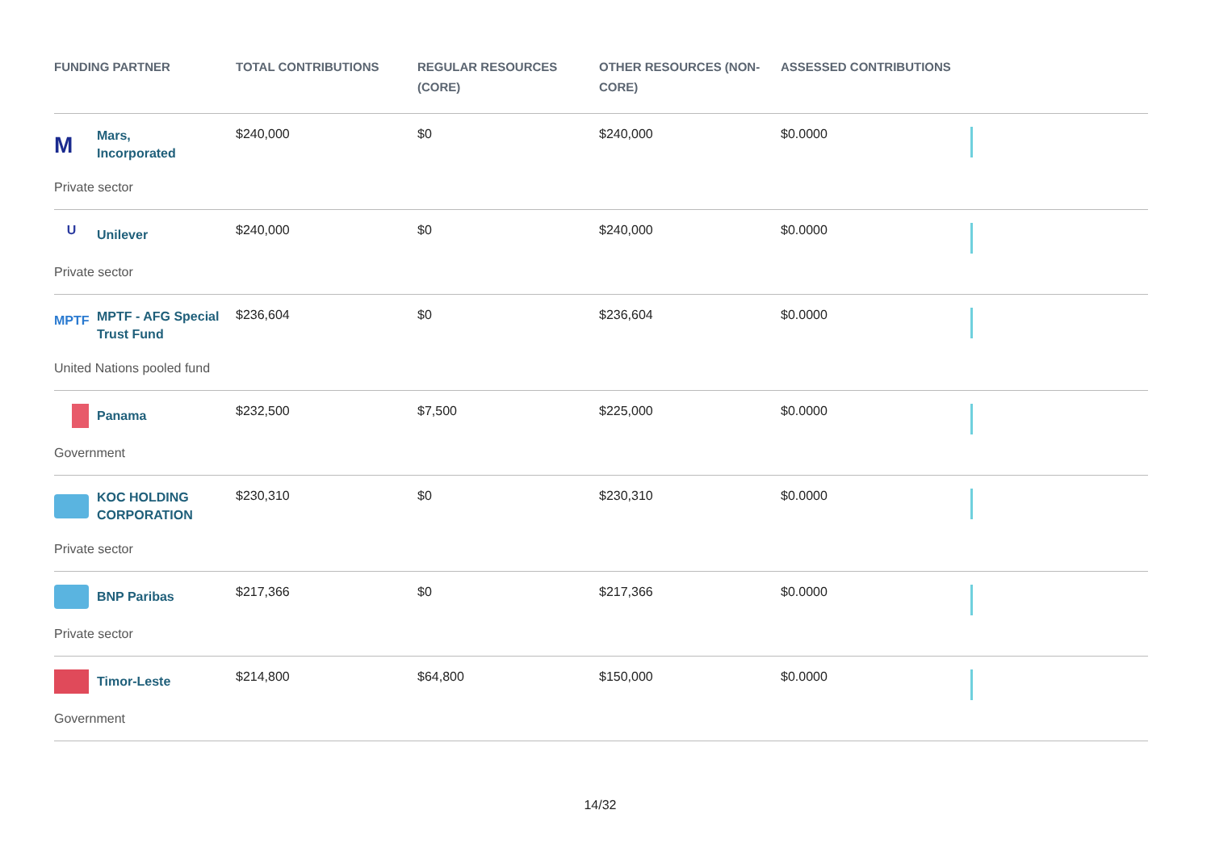| FUNDING PARTNER | TOTAL CONTRIBUTIONS | REGULAR RESOURCES (CORE) | OTHER RESOURCES (NON-CORE) | ASSESSED CONTRIBUTIONS | |
| --- | --- | --- | --- | --- | --- |
| M Mars, Incorporated Private sector | $240,000 | $0 | $240,000 | $0.0000 | |
| U Unilever Private sector | $240,000 | $0 | $240,000 | $0.0000 | |
| MPTF MPTF - AFG Special Trust Fund United Nations pooled fund | $236,604 | $0 | $236,604 | $0.0000 | |
| Panama Government | $232,500 | $7,500 | $225,000 | $0.0000 | |
| KOC HOLDING CORPORATION Private sector | $230,310 | $0 | $230,310 | $0.0000 | |
| BNP Paribas Private sector | $217,366 | $0 | $217,366 | $0.0000 | |
| Timor-Leste Government | $214,800 | $64,800 | $150,000 | $0.0000 | |
14/32